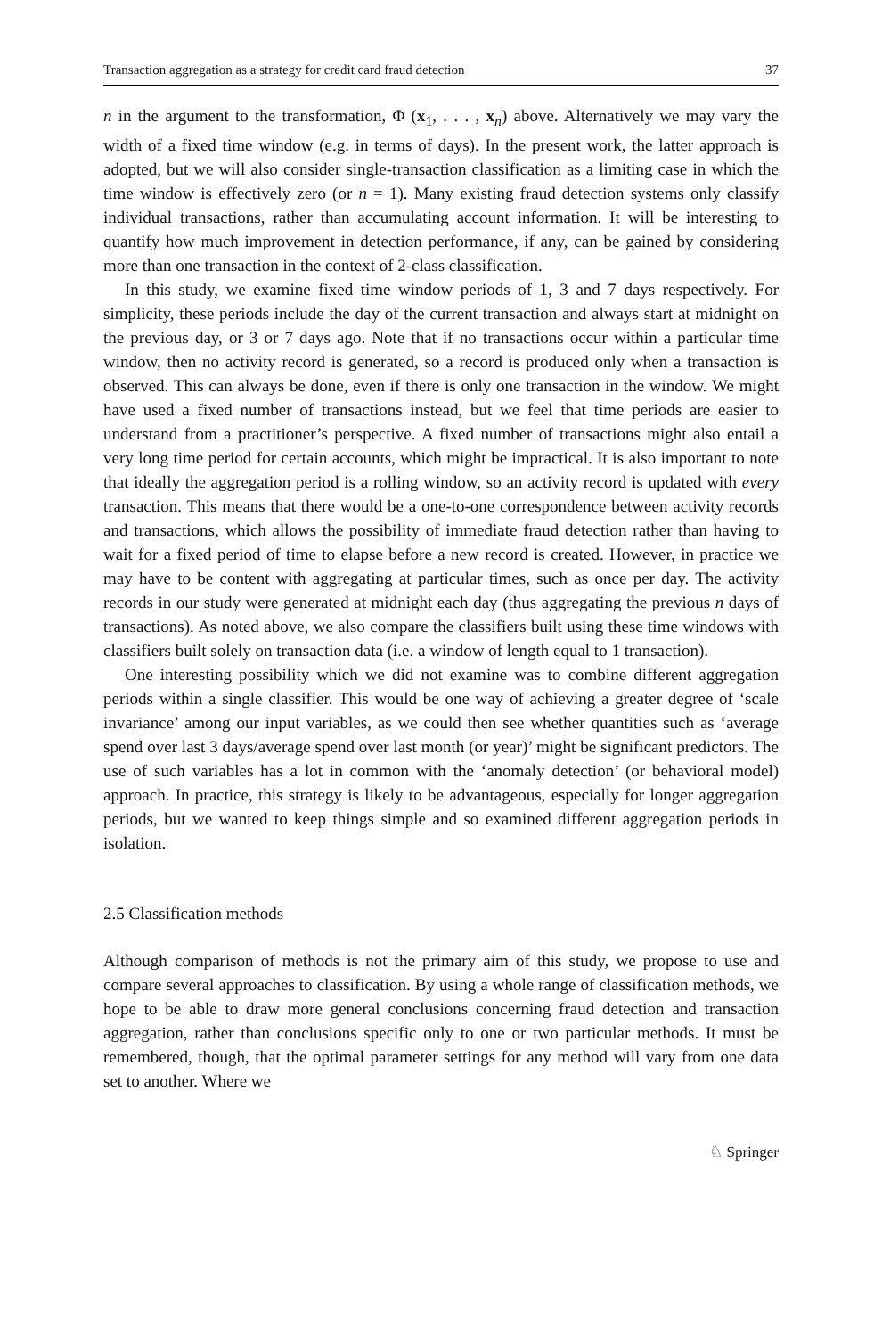Transaction aggregation as a strategy for credit card fraud detection 37
n in the argument to the transformation, Φ (x<sub>1</sub>, . . . , x<sub>n</sub>) above. Alternatively we may vary the width of a fixed time window (e.g. in terms of days). In the present work, the latter approach is adopted, but we will also consider single-transaction classification as a limiting case in which the time window is effectively zero (or n = 1). Many existing fraud detection systems only classify individual transactions, rather than accumulating account information. It will be interesting to quantify how much improvement in detection performance, if any, can be gained by considering more than one transaction in the context of 2-class classification.
In this study, we examine fixed time window periods of 1, 3 and 7 days respectively. For simplicity, these periods include the day of the current transaction and always start at midnight on the previous day, or 3 or 7 days ago. Note that if no transactions occur within a particular time window, then no activity record is generated, so a record is produced only when a transaction is observed. This can always be done, even if there is only one transaction in the window. We might have used a fixed number of transactions instead, but we feel that time periods are easier to understand from a practitioner’s perspective. A fixed number of transactions might also entail a very long time period for certain accounts, which might be impractical. It is also important to note that ideally the aggregation period is a rolling window, so an activity record is updated with every transaction. This means that there would be a one-to-one correspondence between activity records and transactions, which allows the possibility of immediate fraud detection rather than having to wait for a fixed period of time to elapse before a new record is created. However, in practice we may have to be content with aggregating at particular times, such as once per day. The activity records in our study were generated at midnight each day (thus aggregating the previous n days of transactions). As noted above, we also compare the classifiers built using these time windows with classifiers built solely on transaction data (i.e. a window of length equal to 1 transaction).
One interesting possibility which we did not examine was to combine different aggregation periods within a single classifier. This would be one way of achieving a greater degree of ‘scale invariance’ among our input variables, as we could then see whether quantities such as ‘average spend over last 3 days/average spend over last month (or year)’ might be significant predictors. The use of such variables has a lot in common with the ‘anomaly detection’ (or behavioral model) approach. In practice, this strategy is likely to be advantageous, especially for longer aggregation periods, but we wanted to keep things simple and so examined different aggregation periods in isolation.
2.5 Classification methods
Although comparison of methods is not the primary aim of this study, we propose to use and compare several approaches to classification. By using a whole range of classification methods, we hope to be able to draw more general conclusions concerning fraud detection and transaction aggregation, rather than conclusions specific only to one or two particular methods. It must be remembered, though, that the optimal parameter settings for any method will vary from one data set to another. Where we
♘ Springer